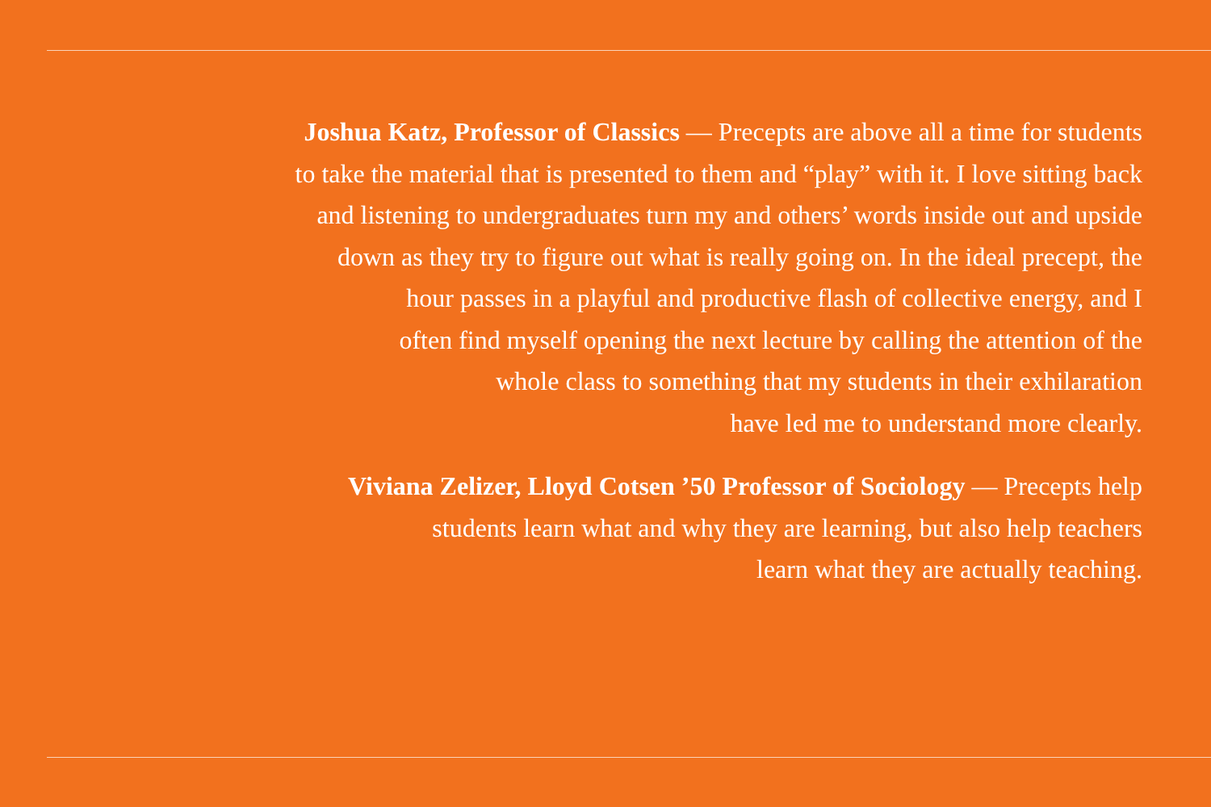Joshua Katz, Professor of Classics — Precepts are above all a time for students
to take the material that is presented to them and “play” with it. I love sitting back
and listening to undergraduates turn my and others’ words inside out and upside
down as they try to figure out what is really going on. In the ideal precept, the
hour passes in a playful and productive flash of collective energy, and I
often find myself opening the next lecture by calling the attention of the
whole class to something that my students in their exhilaration
have led me to understand more clearly.
Viviana Zelizer, Lloyd Cotsen ’50 Professor of Sociology — Precepts help
students learn what and why they are learning, but also help teachers
learn what they are actually teaching.